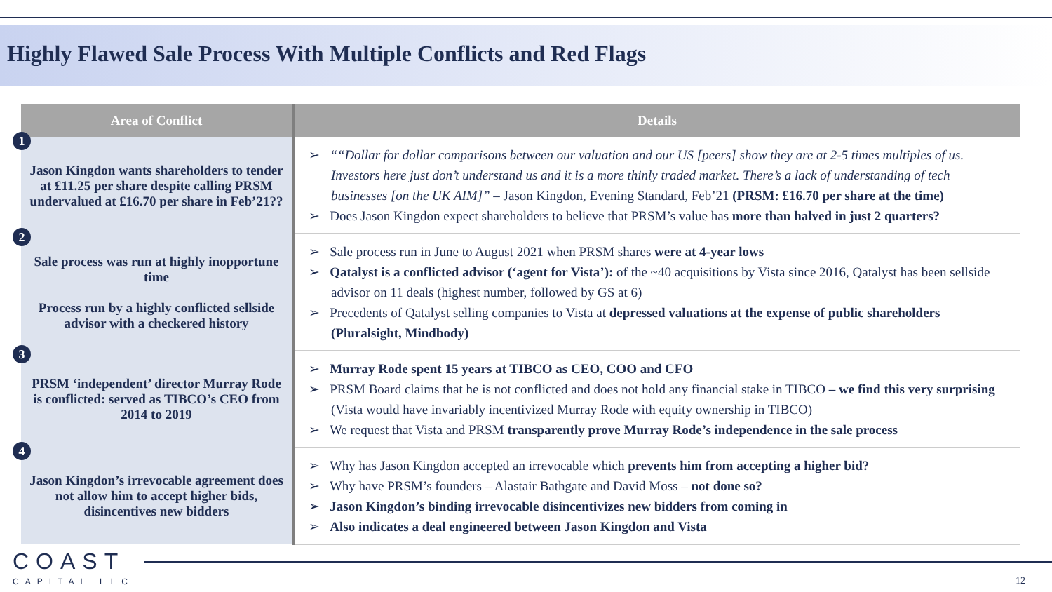Highly Flawed Sale Process With Multiple Conflicts and Red Flags
| Area of Conflict | Details |
| --- | --- |
| 1 Jason Kingdon wants shareholders to tender at £11.25 per share despite calling PRSM undervalued at £16.70 per share in Feb’21?? | ➢ ““Dollar for dollar comparisons between our valuation and our US [peers] show they are at 2-5 times multiples of us. Investors here just don’t understand us and it is a more thinly traded market. There’s a lack of understanding of tech businesses [on the UK AIM]” – Jason Kingdon, Evening Standard, Feb’21 (PRSM: £16.70 per share at the time) ➢ Does Jason Kingdon expect shareholders to believe that PRSM’s value has more than halved in just 2 quarters? |
| 2 Sale process was run at highly inopportune time Process run by a highly conflicted sellside advisor with a checkered history | ➢ Sale process run in June to August 2021 when PRSM shares were at 4-year lows ➢ Qatalyst is a conflicted advisor (‘agent for Vista’): of the ~40 acquisitions by Vista since 2016, Qatalyst has been sellside advisor on 11 deals (highest number, followed by GS at 6) ➢ Precedents of Qatalyst selling companies to Vista at depressed valuations at the expense of public shareholders (Pluralsight, Mindbody) |
| 3 PRSM ‘independent’ director Murray Rode is conflicted: served as TIBCO’s CEO from 2014 to 2019 | ➢ Murray Rode spent 15 years at TIBCO as CEO, COO and CFO ➢ PRSM Board claims that he is not conflicted and does not hold any financial stake in TIBCO – we find this very surprising (Vista would have invariably incentivized Murray Rode with equity ownership in TIBCO) ➢ We request that Vista and PRSM transparently prove Murray Rode’s independence in the sale process |
| 4 Jason Kingdon’s irrevocable agreement does not allow him to accept higher bids, disincentives new bidders | ➢ Why has Jason Kingdon accepted an irrevocable which prevents him from accepting a higher bid? ➢ Why have PRSM’s founders – Alastair Bathgate and David Moss – not done so? ➢ Jason Kingdon’s binding irrevocable disincentivizes new bidders from coming in ➢ Also indicates a deal engineered between Jason Kingdon and Vista |
COAST
CAPITAL LLC
12